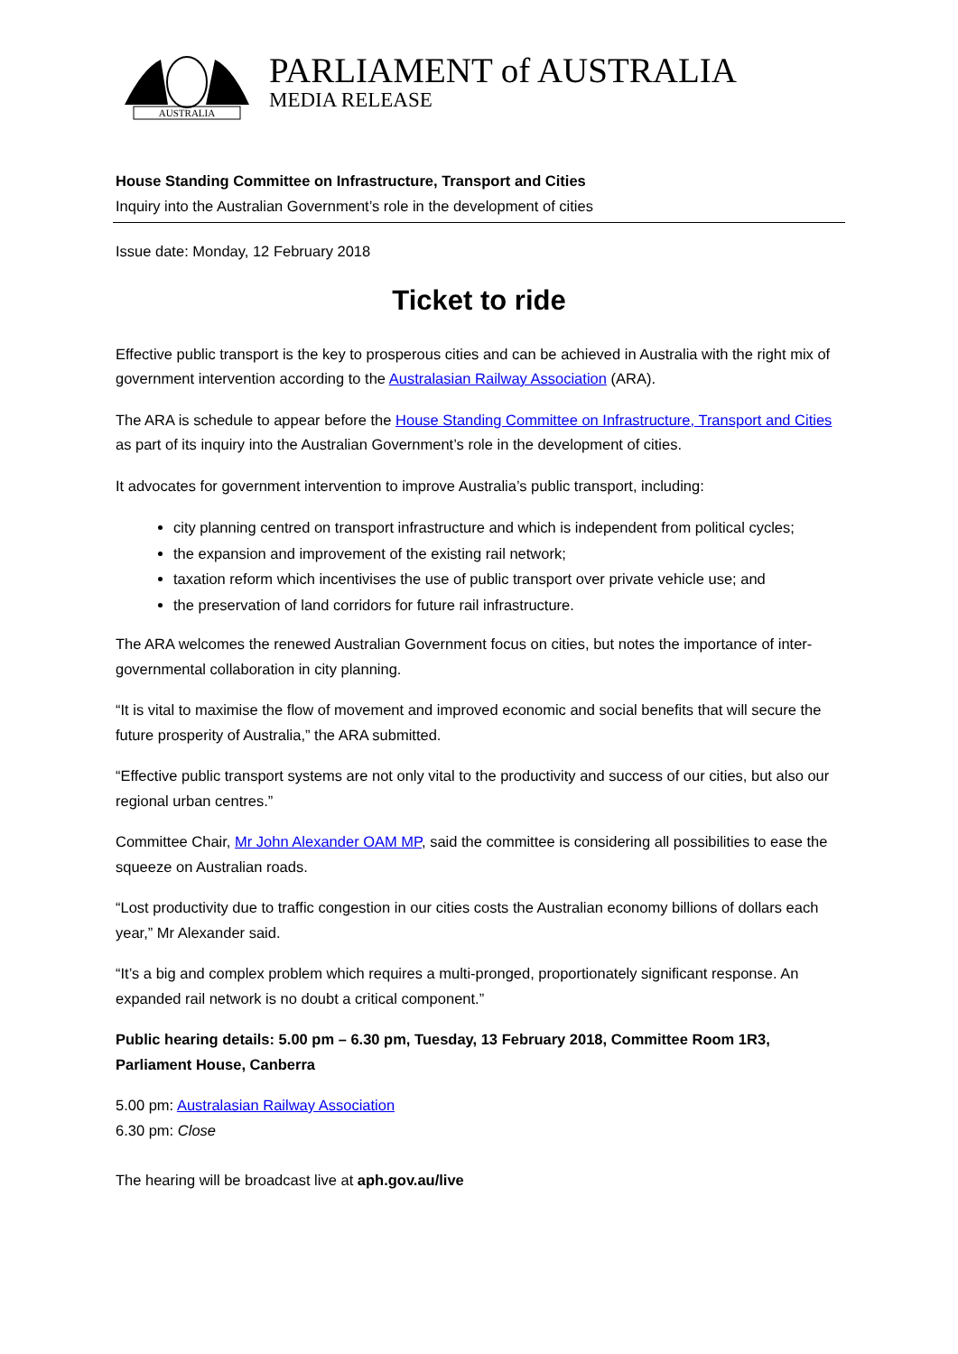AUSTRALIA
PARLIAMENT of AUSTRALIA
MEDIA RELEASE
House Standing Committee on Infrastructure, Transport and Cities
Inquiry into the Australian Government’s role in the development of cities
Issue date: Monday, 12 February 2018
Ticket to ride
Effective public transport is the key to prosperous cities and can be achieved in Australia with the right mix of government intervention according to the Australasian Railway Association (ARA).
The ARA is schedule to appear before the House Standing Committee on Infrastructure, Transport and Cities as part of its inquiry into the Australian Government’s role in the development of cities.
It advocates for government intervention to improve Australia’s public transport, including:
city planning centred on transport infrastructure and which is independent from political cycles;
the expansion and improvement of the existing rail network;
taxation reform which incentivises the use of public transport over private vehicle use; and
the preservation of land corridors for future rail infrastructure.
The ARA welcomes the renewed Australian Government focus on cities, but notes the importance of inter-governmental collaboration in city planning.
“It is vital to maximise the flow of movement and improved economic and social benefits that will secure the future prosperity of Australia,” the ARA submitted.
“Effective public transport systems are not only vital to the productivity and success of our cities, but also our regional urban centres.”
Committee Chair, Mr John Alexander OAM MP, said the committee is considering all possibilities to ease the squeeze on Australian roads.
“Lost productivity due to traffic congestion in our cities costs the Australian economy billions of dollars each year,” Mr Alexander said.
“It’s a big and complex problem which requires a multi-pronged, proportionately significant response. An expanded rail network is no doubt a critical component.”
Public hearing details: 5.00 pm – 6.30 pm, Tuesday, 13 February 2018, Committee Room 1R3, Parliament House, Canberra
5.00 pm: Australasian Railway Association
6.30 pm: Close
The hearing will be broadcast live at aph.gov.au/live